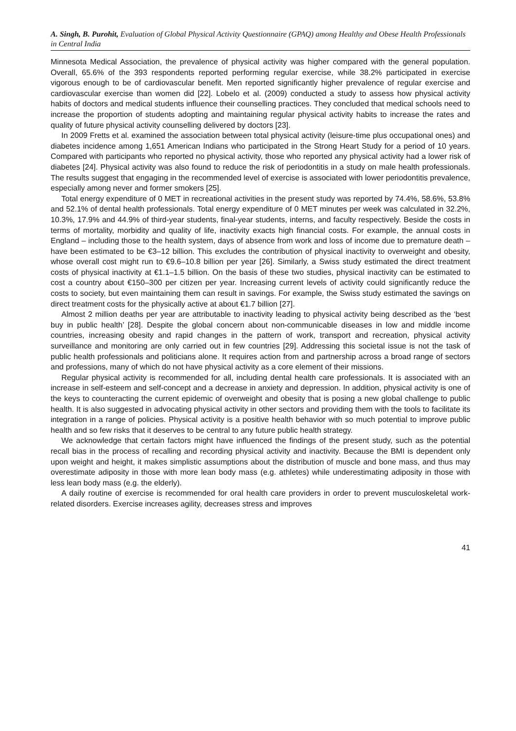A. Singh, B. Purohit, Evaluation of Global Physical Activity Questionnaire (GPAQ) among Healthy and Obese Health Professionals in Central India
Minnesota Medical Association, the prevalence of physical activity was higher compared with the general population. Overall, 65.6% of the 393 respondents reported performing regular exercise, while 38.2% participated in exercise vigorous enough to be of cardiovascular benefit. Men reported significantly higher prevalence of regular exercise and cardiovascular exercise than women did [22]. Lobelo et al. (2009) conducted a study to assess how physical activity habits of doctors and medical students influence their counselling practices. They concluded that medical schools need to increase the proportion of students adopting and maintaining regular physical activity habits to increase the rates and quality of future physical activity counselling delivered by doctors [23].
In 2009 Fretts et al. examined the association between total physical activity (leisure-time plus occupational ones) and diabetes incidence among 1,651 American Indians who participated in the Strong Heart Study for a period of 10 years. Compared with participants who reported no physical activity, those who reported any physical activity had a lower risk of diabetes [24]. Physical activity was also found to reduce the risk of periodontitis in a study on male health professionals. The results suggest that engaging in the recommended level of exercise is associated with lower periodontitis prevalence, especially among never and former smokers [25].
Total energy expenditure of 0 MET in recreational activities in the present study was reported by 74.4%, 58.6%, 53.8% and 52.1% of dental health professionals. Total energy expenditure of 0 MET minutes per week was calculated in 32.2%, 10.3%, 17.9% and 44.9% of third-year students, final-year students, interns, and faculty respectively. Beside the costs in terms of mortality, morbidity and quality of life, inactivity exacts high financial costs. For example, the annual costs in England – including those to the health system, days of absence from work and loss of income due to premature death – have been estimated to be €3–12 billion. This excludes the contribution of physical inactivity to overweight and obesity, whose overall cost might run to €9.6–10.8 billion per year [26]. Similarly, a Swiss study estimated the direct treatment costs of physical inactivity at €1.1–1.5 billion. On the basis of these two studies, physical inactivity can be estimated to cost a country about €150–300 per citizen per year. Increasing current levels of activity could significantly reduce the costs to society, but even maintaining them can result in savings. For example, the Swiss study estimated the savings on direct treatment costs for the physically active at about €1.7 billion [27].
Almost 2 million deaths per year are attributable to inactivity leading to physical activity being described as the ‘best buy in public health’ [28]. Despite the global concern about non-communicable diseases in low and middle income countries, increasing obesity and rapid changes in the pattern of work, transport and recreation, physical activity surveillance and monitoring are only carried out in few countries [29]. Addressing this societal issue is not the task of public health professionals and politicians alone. It requires action from and partnership across a broad range of sectors and professions, many of which do not have physical activity as a core element of their missions.
Regular physical activity is recommended for all, including dental health care professionals. It is associated with an increase in self-esteem and self-concept and a decrease in anxiety and depression. In addition, physical activity is one of the keys to counteracting the current epidemic of overweight and obesity that is posing a new global challenge to public health. It is also suggested in advocating physical activity in other sectors and providing them with the tools to facilitate its integration in a range of policies. Physical activity is a positive health behavior with so much potential to improve public health and so few risks that it deserves to be central to any future public health strategy.
We acknowledge that certain factors might have influenced the findings of the present study, such as the potential recall bias in the process of recalling and recording physical activity and inactivity. Because the BMI is dependent only upon weight and height, it makes simplistic assumptions about the distribution of muscle and bone mass, and thus may overestimate adiposity in those with more lean body mass (e.g. athletes) while underestimating adiposity in those with less lean body mass (e.g. the elderly).
A daily routine of exercise is recommended for oral health care providers in order to prevent musculoskeletal work-related disorders. Exercise increases agility, decreases stress and improves
41